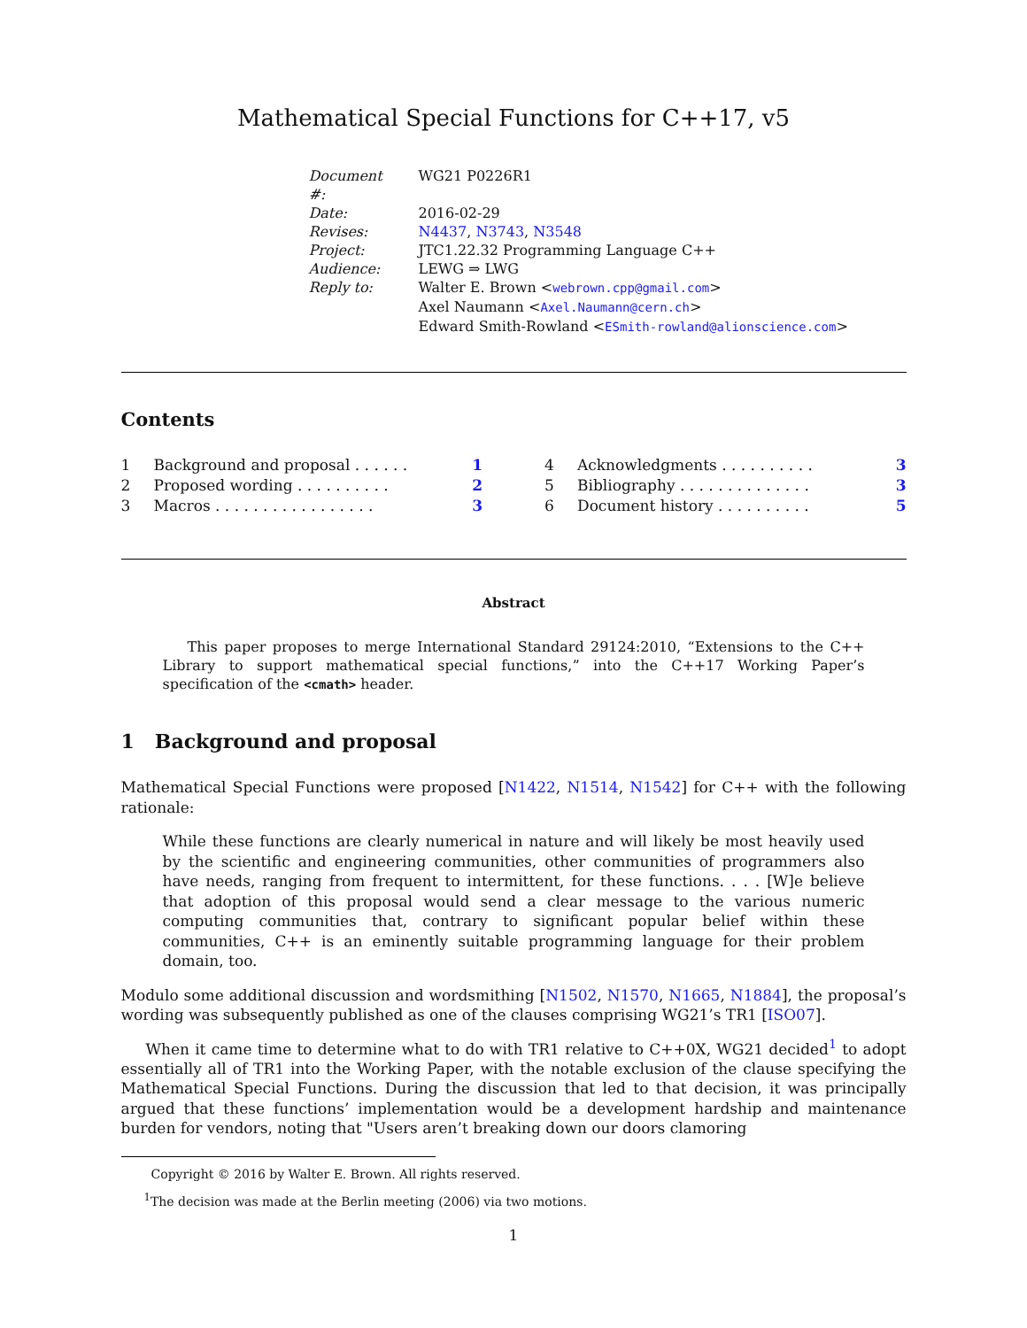Mathematical Special Functions for C++17, v5
| Document #: | WG21 P0226R1 |
| Date: | 2016-02-29 |
| Revises: | N4437 , N3743 , N3548 |
| Project: | JTC1.22.32 Programming Language C++ |
| Audience: | LEWG ⇒ LWG |
| Reply to: | Walter E. Brown < webrown.cpp@gmail.com > Axel Naumann < Axel.Naumann@cern.ch > Edward Smith-Rowland < ESmith-rowland@alionscience.com > |
Contents
| 1 | Background and proposal . . . . . . | 1 |
| 2 | Proposed wording . . . . . . . . . . | 2 |
| 3 | Macros . . . . . . . . . . . . . . . . . | 3 |
| 4 | Acknowledgments . . . . . . . . . . | 3 |
| 5 | Bibliography . . . . . . . . . . . . . . | 3 |
| 6 | Document history . . . . . . . . . . | 5 |
Abstract
This paper proposes to merge International Standard 29124:2010, “Extensions to the C++ Library to support mathematical special functions,” into the C++17 Working Paper’s specification of the <cmath> header.
1 Background and proposal
Mathematical Special Functions were proposed [N1422, N1514, N1542] for C++ with the following rationale:
While these functions are clearly numerical in nature and will likely be most heavily used by the scientific and engineering communities, other communities of programmers also have needs, ranging from frequent to intermittent, for these functions. . . . [W]e believe that adoption of this proposal would send a clear message to the various numeric computing communities that, contrary to significant popular belief within these communities, C++ is an eminently suitable programming language for their problem domain, too.
Modulo some additional discussion and wordsmithing [N1502, N1570, N1665, N1884], the proposal’s wording was subsequently published as one of the clauses comprising WG21’s TR1 [ISO07].
When it came time to determine what to do with TR1 relative to C++0X, WG21 decided<sup>1</sup> to adopt essentially all of TR1 into the Working Paper, with the notable exclusion of the clause specifying the Mathematical Special Functions. During the discussion that led to that decision, it was principally argued that these functions’ implementation would be a development hardship and maintenance burden for vendors, noting that "Users aren’t breaking down our doors clamoring
Copyright © 2016 by Walter E. Brown. All rights reserved.
<sup>1</sup> The decision was made at the Berlin meeting (2006) via two motions.
1